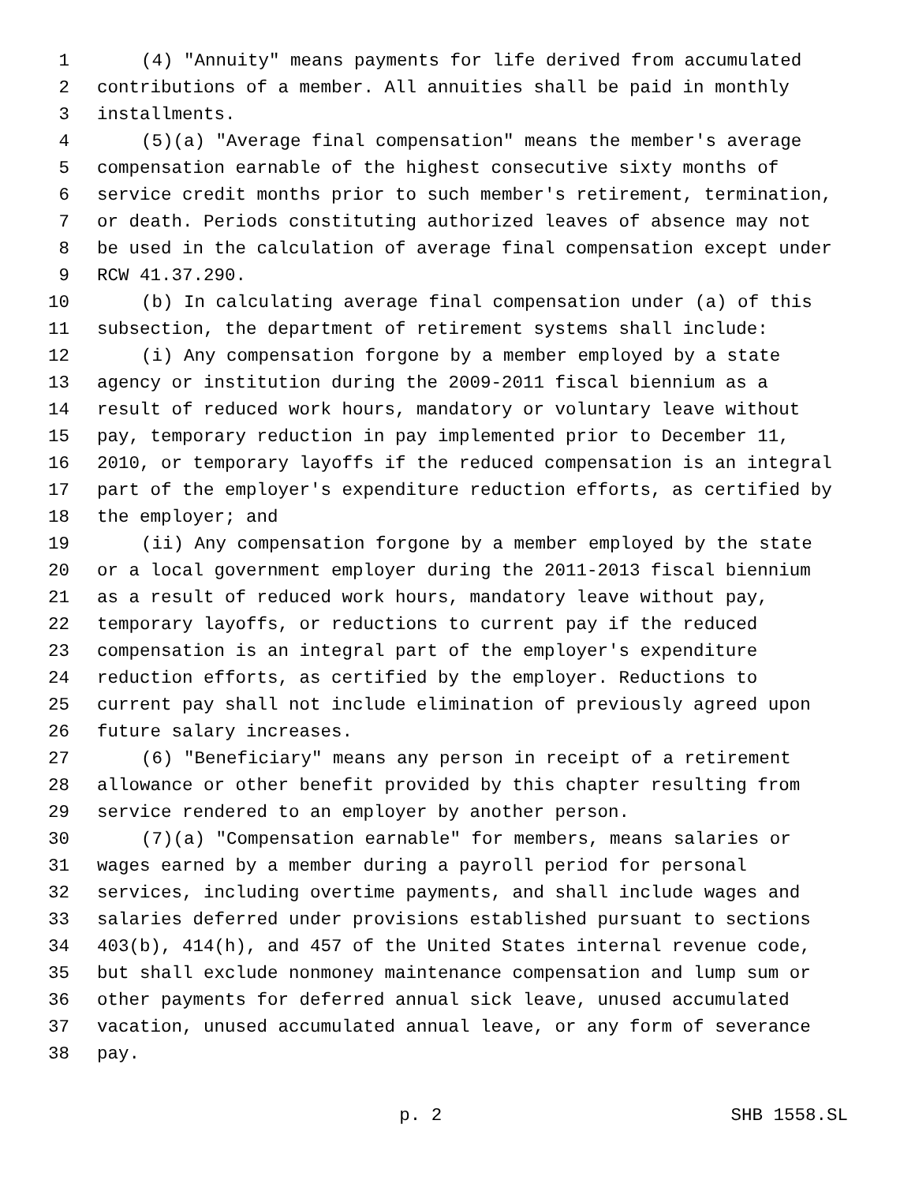1 (4) "Annuity" means payments for life derived from accumulated
2 contributions of a member. All annuities shall be paid in monthly
3 installments.
4 (5)(a) "Average final compensation" means the member's average
5 compensation earnable of the highest consecutive sixty months of
6 service credit months prior to such member's retirement, termination,
7 or death. Periods constituting authorized leaves of absence may not
8 be used in the calculation of average final compensation except under
9 RCW 41.37.290.
10 (b) In calculating average final compensation under (a) of this
11 subsection, the department of retirement systems shall include:
12 (i) Any compensation forgone by a member employed by a state
13 agency or institution during the 2009-2011 fiscal biennium as a
14 result of reduced work hours, mandatory or voluntary leave without
15 pay, temporary reduction in pay implemented prior to December 11,
16 2010, or temporary layoffs if the reduced compensation is an integral
17 part of the employer's expenditure reduction efforts, as certified by
18 the employer; and
19 (ii) Any compensation forgone by a member employed by the state
20 or a local government employer during the 2011-2013 fiscal biennium
21 as a result of reduced work hours, mandatory leave without pay,
22 temporary layoffs, or reductions to current pay if the reduced
23 compensation is an integral part of the employer's expenditure
24 reduction efforts, as certified by the employer. Reductions to
25 current pay shall not include elimination of previously agreed upon
26 future salary increases.
27 (6) "Beneficiary" means any person in receipt of a retirement
28 allowance or other benefit provided by this chapter resulting from
29 service rendered to an employer by another person.
30 (7)(a) "Compensation earnable" for members, means salaries or
31 wages earned by a member during a payroll period for personal
32 services, including overtime payments, and shall include wages and
33 salaries deferred under provisions established pursuant to sections
34 403(b), 414(h), and 457 of the United States internal revenue code,
35 but shall exclude nonmoney maintenance compensation and lump sum or
36 other payments for deferred annual sick leave, unused accumulated
37 vacation, unused accumulated annual leave, or any form of severance
38 pay.
p. 2 SHB 1558.SL